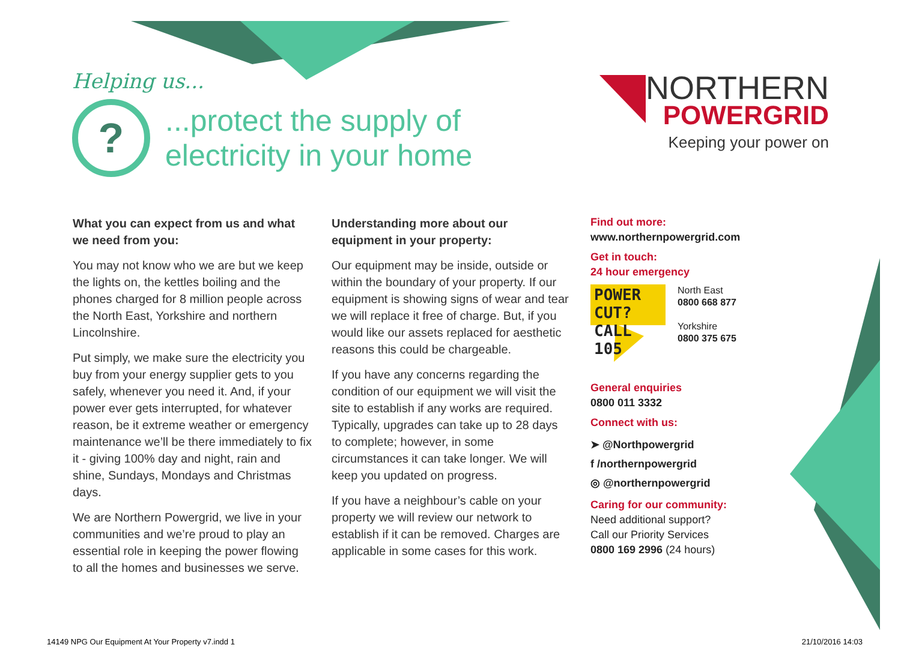Helping us...
?
...protect the supply of electricity in your home
NORTHERN
POWERGRID
Keeping your power on
What you can expect from us and what we need from you:
You may not know who we are but we keep the lights on, the kettles boiling and the phones charged for 8 million people across the North East, Yorkshire and northern Lincolnshire.
Put simply, we make sure the electricity you buy from your energy supplier gets to you safely, whenever you need it. And, if your power ever gets interrupted, for whatever reason, be it extreme weather or emergency maintenance we’ll be there immediately to fix it - giving 100% day and night, rain and shine, Sundays, Mondays and Christmas days.
We are Northern Powergrid, we live in your communities and we’re proud to play an essential role in keeping the power flowing to all the homes and businesses we serve.
Understanding more about our equipment in your property:
Our equipment may be inside, outside or within the boundary of your property. If our equipment is showing signs of wear and tear we will replace it free of charge. But, if you would like our assets replaced for aesthetic reasons this could be chargeable.
If you have any concerns regarding the condition of our equipment we will visit the site to establish if any works are required. Typically, upgrades can take up to 28 days to complete; however, in some circumstances it can take longer. We will keep you updated on progress.
If you have a neighbour’s cable on your property we will review our network to establish if it can be removed. Charges are applicable in some cases for this work.
Find out more:
www.northernpowergrid.com
Get in touch:
24 hour emergency
POWER CUT?
CALL 105
North East
0800 668 877
Yorkshire
0800 375 675
General enquiries
0800 011 3332
Connect with us:
➤ @Northpowergrid
f /northernpowergrid
◎ @northernpowergrid
Caring for our community:
Need additional support?
Call our Priority Services
0800 169 2996 (24 hours)
14149 NPG Our Equipment At Your Property v7.indd 1 21/10/2016 14:03